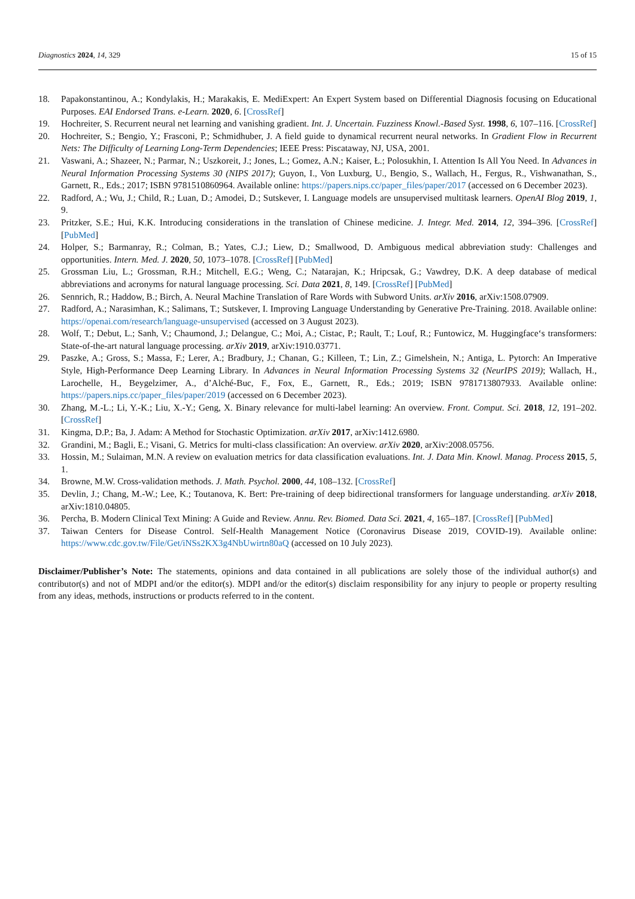Diagnostics 2024, 14, 329 15 of 15
18. Papakonstantinou, A.; Kondylakis, H.; Marakakis, E. MediExpert: An Expert System based on Differential Diagnosis focusing on Educational Purposes. EAI Endorsed Trans. e-Learn. 2020, 6. [CrossRef]
19. Hochreiter, S. Recurrent neural net learning and vanishing gradient. Int. J. Uncertain. Fuzziness Knowl.-Based Syst. 1998, 6, 107–116. [CrossRef]
20. Hochreiter, S.; Bengio, Y.; Frasconi, P.; Schmidhuber, J. A field guide to dynamical recurrent neural networks. In Gradient Flow in Recurrent Nets: The Difficulty of Learning Long-Term Dependencies; IEEE Press: Piscataway, NJ, USA, 2001.
21. Vaswani, A.; Shazeer, N.; Parmar, N.; Uszkoreit, J.; Jones, L.; Gomez, A.N.; Kaiser, Ł.; Polosukhin, I. Attention Is All You Need. In Advances in Neural Information Processing Systems 30 (NIPS 2017); Guyon, I., Von Luxburg, U., Bengio, S., Wallach, H., Fergus, R., Vishwanathan, S., Garnett, R., Eds.; 2017; ISBN 9781510860964. Available online: https://papers.nips.cc/paper_files/paper/2017 (accessed on 6 December 2023).
22. Radford, A.; Wu, J.; Child, R.; Luan, D.; Amodei, D.; Sutskever, I. Language models are unsupervised multitask learners. OpenAI Blog 2019, 1, 9.
23. Pritzker, S.E.; Hui, K.K. Introducing considerations in the translation of Chinese medicine. J. Integr. Med. 2014, 12, 394–396. [CrossRef] [PubMed]
24. Holper, S.; Barmanray, R.; Colman, B.; Yates, C.J.; Liew, D.; Smallwood, D. Ambiguous medical abbreviation study: Challenges and opportunities. Intern. Med. J. 2020, 50, 1073–1078. [CrossRef] [PubMed]
25. Grossman Liu, L.; Grossman, R.H.; Mitchell, E.G.; Weng, C.; Natarajan, K.; Hripcsak, G.; Vawdrey, D.K. A deep database of medical abbreviations and acronyms for natural language processing. Sci. Data 2021, 8, 149. [CrossRef] [PubMed]
26. Sennrich, R.; Haddow, B.; Birch, A. Neural Machine Translation of Rare Words with Subword Units. arXiv 2016, arXiv:1508.07909.
27. Radford, A.; Narasimhan, K.; Salimans, T.; Sutskever, I. Improving Language Understanding by Generative Pre-Training. 2018. Available online: https://openai.com/research/language-unsupervised (accessed on 3 August 2023).
28. Wolf, T.; Debut, L.; Sanh, V.; Chaumond, J.; Delangue, C.; Moi, A.; Cistac, P.; Rault, T.; Louf, R.; Funtowicz, M. Huggingface‘s transformers: State-of-the-art natural language processing. arXiv 2019, arXiv:1910.03771.
29. Paszke, A.; Gross, S.; Massa, F.; Lerer, A.; Bradbury, J.; Chanan, G.; Killeen, T.; Lin, Z.; Gimelshein, N.; Antiga, L. Pytorch: An Imperative Style, High-Performance Deep Learning Library. In Advances in Neural Information Processing Systems 32 (NeurIPS 2019); Wallach, H., Larochelle, H., Beygelzimer, A., d’Alché-Buc, F., Fox, E., Garnett, R., Eds.; 2019; ISBN 9781713807933. Available online: https://papers.nips.cc/paper_files/paper/2019 (accessed on 6 December 2023).
30. Zhang, M.-L.; Li, Y.-K.; Liu, X.-Y.; Geng, X. Binary relevance for multi-label learning: An overview. Front. Comput. Sci. 2018, 12, 191–202. [CrossRef]
31. Kingma, D.P.; Ba, J. Adam: A Method for Stochastic Optimization. arXiv 2017, arXiv:1412.6980.
32. Grandini, M.; Bagli, E.; Visani, G. Metrics for multi-class classification: An overview. arXiv 2020, arXiv:2008.05756.
33. Hossin, M.; Sulaiman, M.N. A review on evaluation metrics for data classification evaluations. Int. J. Data Min. Knowl. Manag. Process 2015, 5, 1.
34. Browne, M.W. Cross-validation methods. J. Math. Psychol. 2000, 44, 108–132. [CrossRef]
35. Devlin, J.; Chang, M.-W.; Lee, K.; Toutanova, K. Bert: Pre-training of deep bidirectional transformers for language understanding. arXiv 2018, arXiv:1810.04805.
36. Percha, B. Modern Clinical Text Mining: A Guide and Review. Annu. Rev. Biomed. Data Sci. 2021, 4, 165–187. [CrossRef] [PubMed]
37. Taiwan Centers for Disease Control. Self-Health Management Notice (Coronavirus Disease 2019, COVID-19). Available online: https://www.cdc.gov.tw/File/Get/iNSs2KX3g4NbUwirtn80aQ (accessed on 10 July 2023).
Disclaimer/Publisher’s Note: The statements, opinions and data contained in all publications are solely those of the individual author(s) and contributor(s) and not of MDPI and/or the editor(s). MDPI and/or the editor(s) disclaim responsibility for any injury to people or property resulting from any ideas, methods, instructions or products referred to in the content.